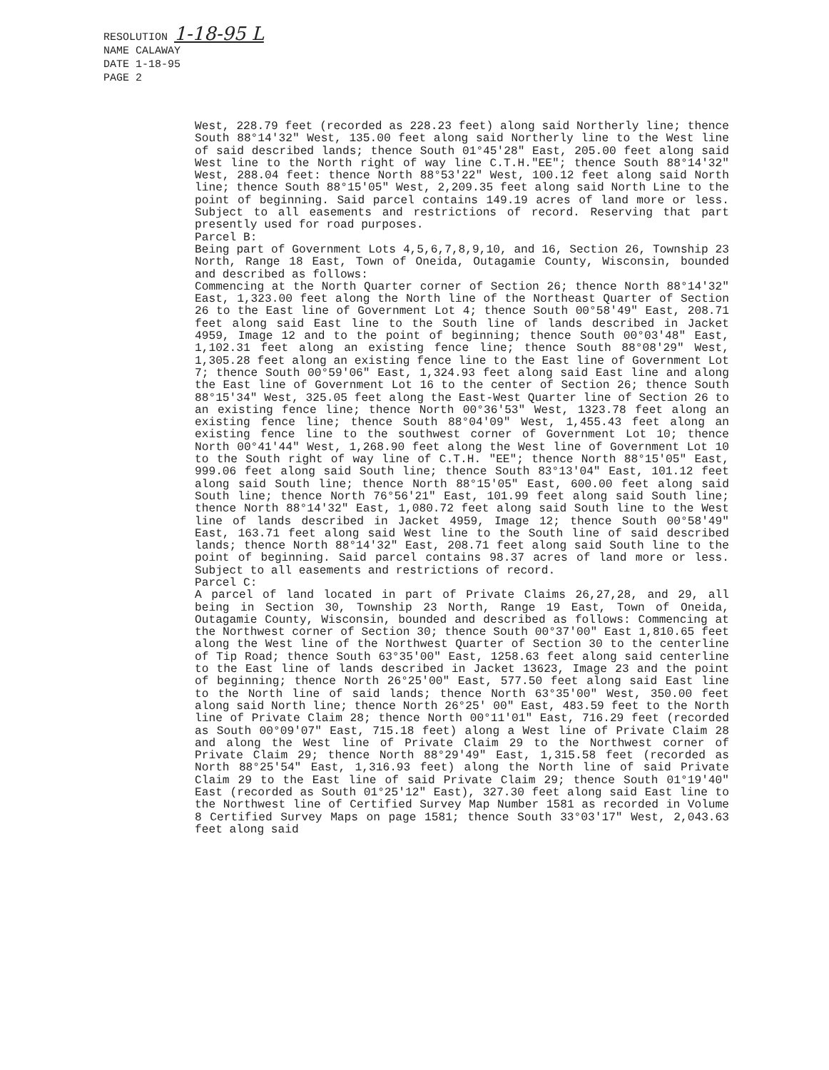RESOLUTION 1-18-95 L
NAME CALAWAY
DATE 1-18-95
PAGE 2
West, 228.79 feet (recorded as 228.23 feet) along said Northerly line; thence South 88°14'32" West, 135.00 feet along said Northerly line to the West line of said described lands; thence South 01°45'28" East, 205.00 feet along said West line to the North right of way line C.T.H."EE"; thence South 88°14'32" West, 288.04 feet: thence North 88°53'22" West, 100.12 feet along said North line; thence South 88°15'05" West, 2,209.35 feet along said North Line to the point of beginning. Said parcel contains 149.19 acres of land more or less. Subject to all easements and restrictions of record. Reserving that part presently used for road purposes.
Parcel B:
Being part of Government Lots 4,5,6,7,8,9,10, and 16, Section 26, Township 23 North, Range 18 East, Town of Oneida, Outagamie County, Wisconsin, bounded and described as follows:
Commencing at the North Quarter corner of Section 26; thence North 88°14'32" East, 1,323.00 feet along the North line of the Northeast Quarter of Section 26 to the East line of Government Lot 4; thence South 00°58'49" East, 208.71 feet along said East line to the South line of lands described in Jacket 4959, Image 12 and to the point of beginning; thence South 00°03'48" East, 1,102.31 feet along an existing fence line; thence South 88°08'29" West, 1,305.28 feet along an existing fence line to the East line of Government Lot 7; thence South 00°59'06" East, 1,324.93 feet along said East line and along the East line of Government Lot 16 to the center of Section 26; thence South 88°15'34" West, 325.05 feet along the East-West Quarter line of Section 26 to an existing fence line; thence North 00°36'53" West, 1323.78 feet along an existing fence line; thence South 88°04'09" West, 1,455.43 feet along an existing fence line to the southwest corner of Government Lot 10; thence North 00°41'44" West, 1,268.90 feet along the West line of Government Lot 10 to the South right of way line of C.T.H. "EE"; thence North 88°15'05" East, 999.06 feet along said South line; thence South 83°13'04" East, 101.12 feet along said South line; thence North 88°15'05" East, 600.00 feet along said South line; thence North 76°56'21" East, 101.99 feet along said South line; thence North 88°14'32" East, 1,080.72 feet along said South line to the West line of lands described in Jacket 4959, Image 12; thence South 00°58'49" East, 163.71 feet along said West line to the South line of said described lands; thence North 88°14'32" East, 208.71 feet along said South line to the point of beginning. Said parcel contains 98.37 acres of land more or less. Subject to all easements and restrictions of record.
Parcel C:
A parcel of land located in part of Private Claims 26,27,28, and 29, all being in Section 30, Township 23 North, Range 19 East, Town of Oneida, Outagamie County, Wisconsin, bounded and described as follows: Commencing at the Northwest corner of Section 30; thence South 00°37'00" East 1,810.65 feet along the West line of the Northwest Quarter of Section 30 to the centerline of Tip Road; thence South 63°35'00" East, 1258.63 feet along said centerline to the East line of lands described in Jacket 13623, Image 23 and the point of beginning; thence North 26°25'00" East, 577.50 feet along said East line to the North line of said lands; thence North 63°35'00" West, 350.00 feet along said North line; thence North 26°25' 00" East, 483.59 feet to the North line of Private Claim 28; thence North 00°11'01" East, 716.29 feet (recorded as South 00°09'07" East, 715.18 feet) along a West line of Private Claim 28 and along the West line of Private Claim 29 to the Northwest corner of Private Claim 29; thence North 88°29'49" East, 1,315.58 feet (recorded as North 88°25'54" East, 1,316.93 feet) along the North line of said Private Claim 29 to the East line of said Private Claim 29; thence South 01°19'40" East (recorded as South 01°25'12" East), 327.30 feet along said East line to the Northwest line of Certified Survey Map Number 1581 as recorded in Volume 8 Certified Survey Maps on page 1581; thence South 33°03'17" West, 2,043.63 feet along said